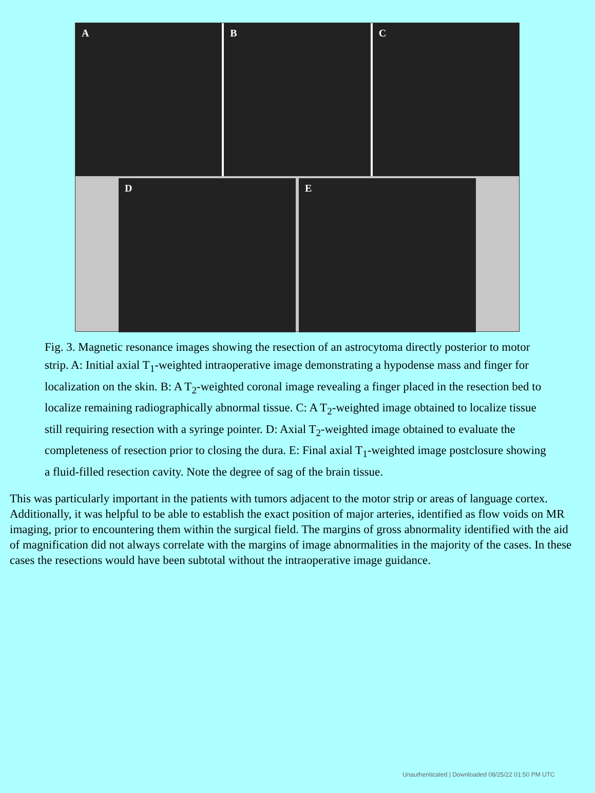A B C
D E
Fig. 3. Magnetic resonance images showing the resection of an astrocytoma directly posterior to motor strip. A: Initial axial T<sub>1</sub>-weighted intraoperative image demonstrating a hypodense mass and finger for localization on the skin. B: A T<sub>2</sub>-weighted coronal image revealing a finger placed in the resection bed to localize remaining radiographically abnormal tissue. C: A T<sub>2</sub>-weighted image obtained to localize tissue still requiring resection with a syringe pointer. D: Axial T<sub>2</sub>-weighted image obtained to evaluate the completeness of resection prior to closing the dura. E: Final axial T<sub>1</sub>-weighted image postclosure showing a fluid-filled resection cavity. Note the degree of sag of the brain tissue.
This was particularly important in the patients with tumors adjacent to the motor strip or areas of language cortex. Additionally, it was helpful to be able to establish the exact position of major arteries, identified as flow voids on MR imaging, prior to encountering them within the surgical field. The margins of gross abnormality identified with the aid of magnification did not always correlate with the margins of image abnormalities in the majority of the cases. In these cases the resections would have been subtotal without the intraoperative image guidance.
Unauthenticated | Downloaded 08/25/22 01:50 PM UTC